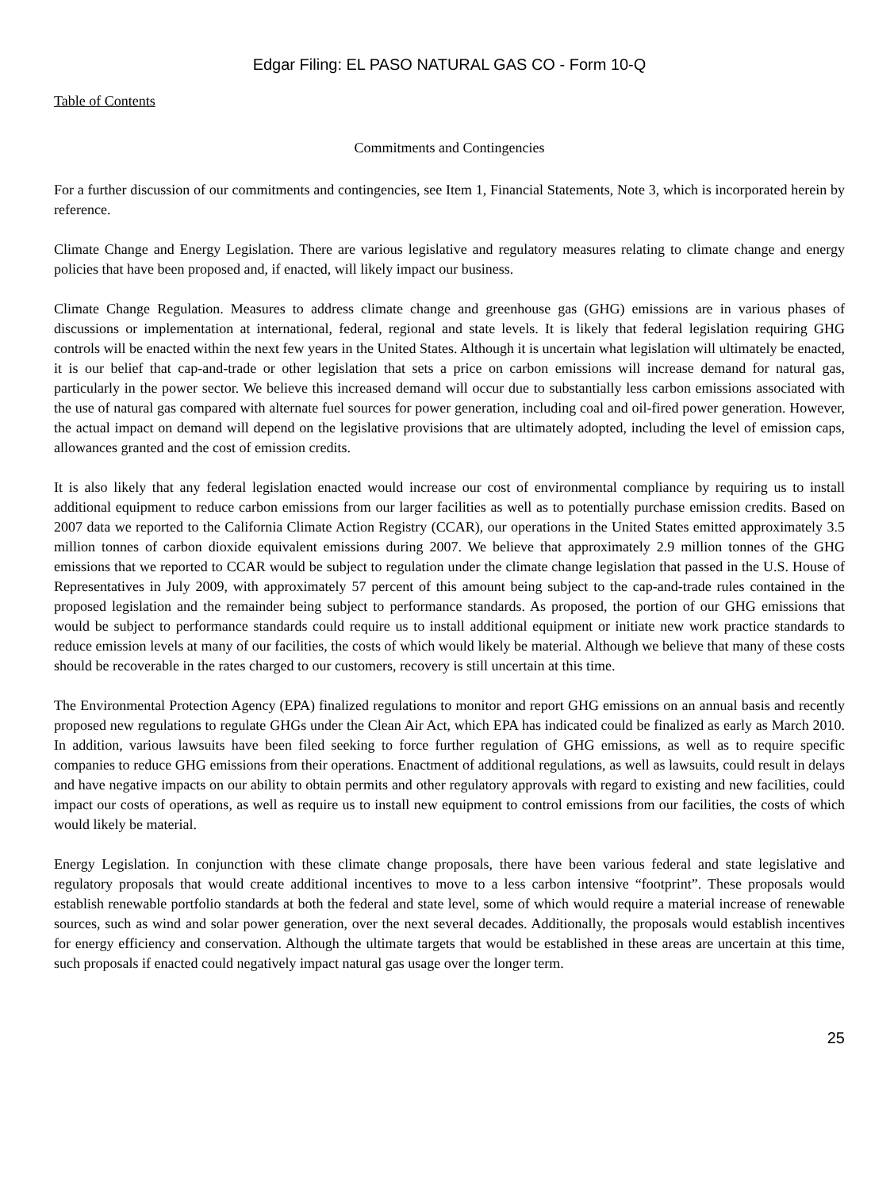Edgar Filing: EL PASO NATURAL GAS CO - Form 10-Q
Table of Contents
Commitments and Contingencies
For a further discussion of our commitments and contingencies, see Item 1, Financial Statements, Note 3, which is incorporated herein by reference.
Climate Change and Energy Legislation. There are various legislative and regulatory measures relating to climate change and energy policies that have been proposed and, if enacted, will likely impact our business.
Climate Change Regulation. Measures to address climate change and greenhouse gas (GHG) emissions are in various phases of discussions or implementation at international, federal, regional and state levels. It is likely that federal legislation requiring GHG controls will be enacted within the next few years in the United States. Although it is uncertain what legislation will ultimately be enacted, it is our belief that cap-and-trade or other legislation that sets a price on carbon emissions will increase demand for natural gas, particularly in the power sector. We believe this increased demand will occur due to substantially less carbon emissions associated with the use of natural gas compared with alternate fuel sources for power generation, including coal and oil-fired power generation. However, the actual impact on demand will depend on the legislative provisions that are ultimately adopted, including the level of emission caps, allowances granted and the cost of emission credits.
It is also likely that any federal legislation enacted would increase our cost of environmental compliance by requiring us to install additional equipment to reduce carbon emissions from our larger facilities as well as to potentially purchase emission credits. Based on 2007 data we reported to the California Climate Action Registry (CCAR), our operations in the United States emitted approximately 3.5 million tonnes of carbon dioxide equivalent emissions during 2007. We believe that approximately 2.9 million tonnes of the GHG emissions that we reported to CCAR would be subject to regulation under the climate change legislation that passed in the U.S. House of Representatives in July 2009, with approximately 57 percent of this amount being subject to the cap-and-trade rules contained in the proposed legislation and the remainder being subject to performance standards. As proposed, the portion of our GHG emissions that would be subject to performance standards could require us to install additional equipment or initiate new work practice standards to reduce emission levels at many of our facilities, the costs of which would likely be material. Although we believe that many of these costs should be recoverable in the rates charged to our customers, recovery is still uncertain at this time.
The Environmental Protection Agency (EPA) finalized regulations to monitor and report GHG emissions on an annual basis and recently proposed new regulations to regulate GHGs under the Clean Air Act, which EPA has indicated could be finalized as early as March 2010. In addition, various lawsuits have been filed seeking to force further regulation of GHG emissions, as well as to require specific companies to reduce GHG emissions from their operations. Enactment of additional regulations, as well as lawsuits, could result in delays and have negative impacts on our ability to obtain permits and other regulatory approvals with regard to existing and new facilities, could impact our costs of operations, as well as require us to install new equipment to control emissions from our facilities, the costs of which would likely be material.
Energy Legislation. In conjunction with these climate change proposals, there have been various federal and state legislative and regulatory proposals that would create additional incentives to move to a less carbon intensive “footprint”. These proposals would establish renewable portfolio standards at both the federal and state level, some of which would require a material increase of renewable sources, such as wind and solar power generation, over the next several decades. Additionally, the proposals would establish incentives for energy efficiency and conservation. Although the ultimate targets that would be established in these areas are uncertain at this time, such proposals if enacted could negatively impact natural gas usage over the longer term.
25